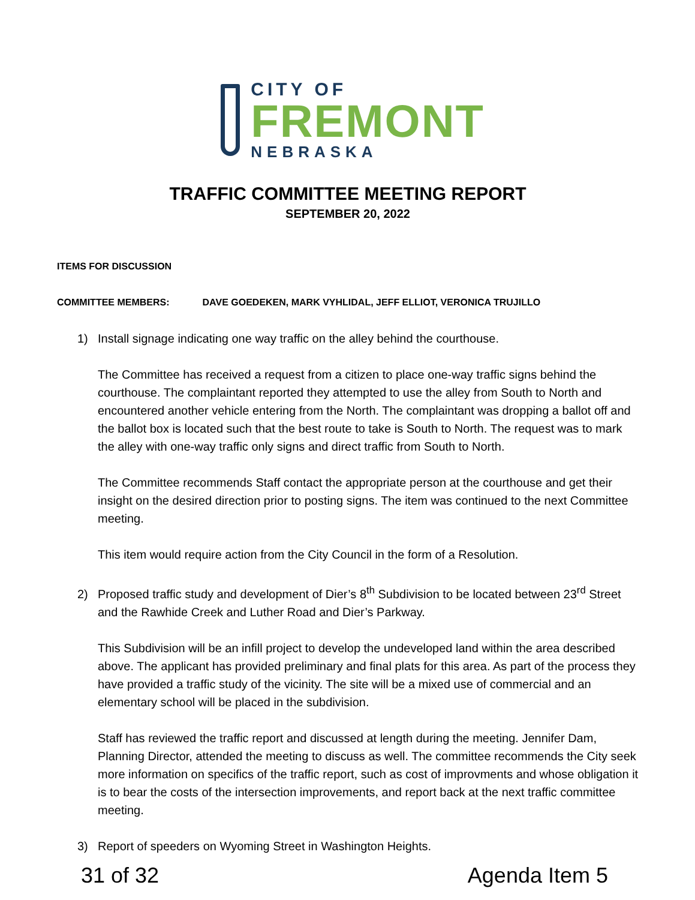CITY OF
FREMONT
NEBRASKA
TRAFFIC COMMITTEE MEETING REPORT
SEPTEMBER 20, 2022
ITEMS FOR DISCUSSION
COMMITTEE MEMBERS: DAVE GOEDEKEN, MARK VYHLIDAL, JEFF ELLIOT, VERONICA TRUJILLO
1) Install signage indicating one way traffic on the alley behind the courthouse.
The Committee has received a request from a citizen to place one-way traffic signs behind the courthouse. The complaintant reported they attempted to use the alley from South to North and encountered another vehicle entering from the North. The complaintant was dropping a ballot off and the ballot box is located such that the best route to take is South to North. The request was to mark the alley with one-way traffic only signs and direct traffic from South to North.
The Committee recommends Staff contact the appropriate person at the courthouse and get their insight on the desired direction prior to posting signs. The item was continued to the next Committee meeting.
This item would require action from the City Council in the form of a Resolution.
2) Proposed traffic study and development of Dier’s 8<sup>th</sup> Subdivision to be located between 23<sup>rd</sup> Street and the Rawhide Creek and Luther Road and Dier’s Parkway.
This Subdivision will be an infill project to develop the undeveloped land within the area described above. The applicant has provided preliminary and final plats for this area. As part of the process they have provided a traffic study of the vicinity. The site will be a mixed use of commercial and an elementary school will be placed in the subdivision.
Staff has reviewed the traffic report and discussed at length during the meeting. Jennifer Dam, Planning Director, attended the meeting to discuss as well. The committee recommends the City seek more information on specifics of the traffic report, such as cost of improvments and whose obligation it is to bear the costs of the intersection improvements, and report back at the next traffic committee meeting.
3) Report of speeders on Wyoming Street in Washington Heights.
31 of 32 Agenda Item 5